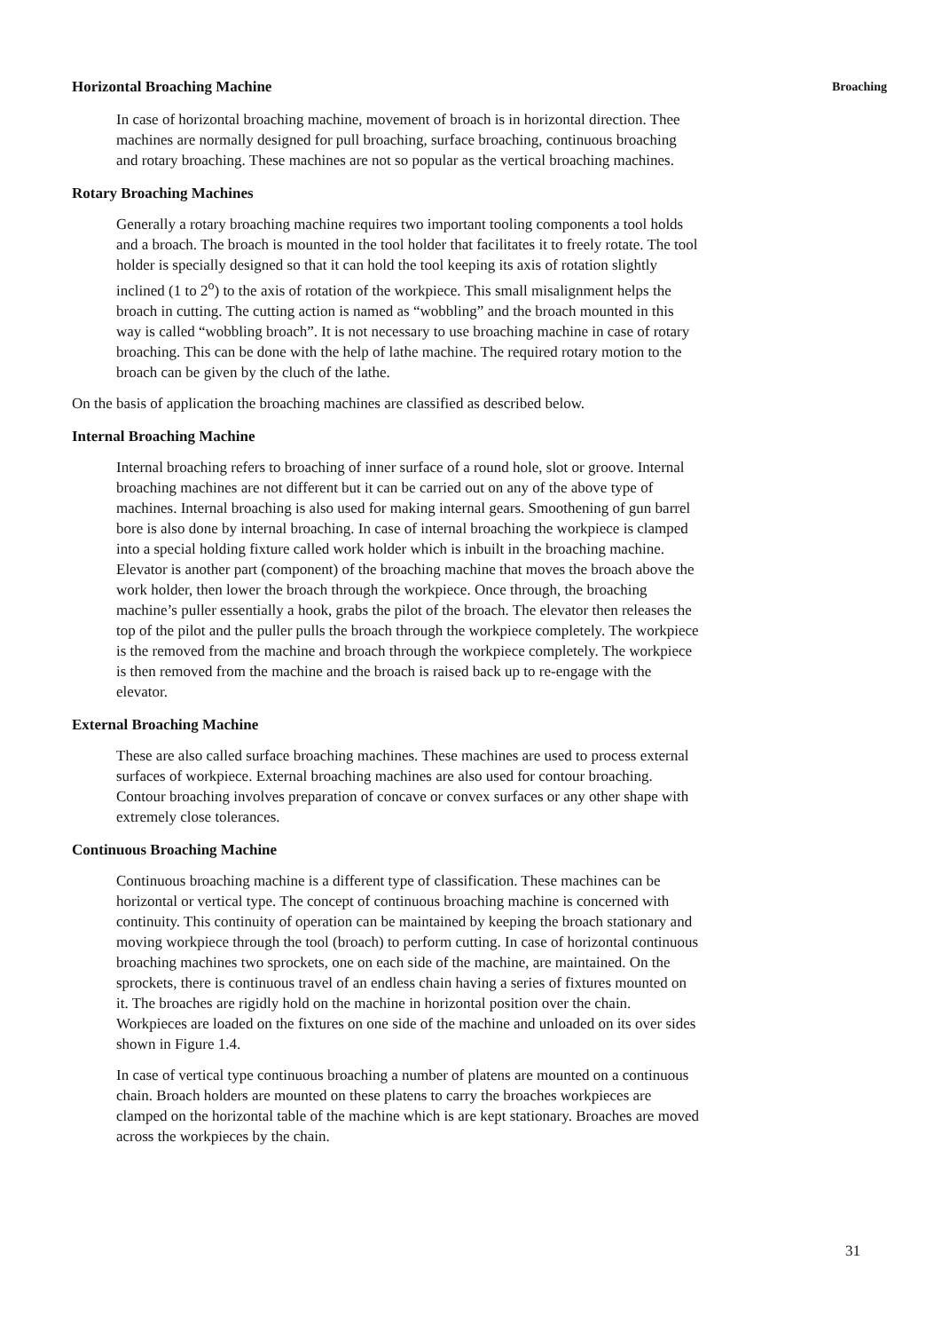Horizontal Broaching Machine
Broaching
In case of horizontal broaching machine, movement of broach is in horizontal direction. Thee machines are normally designed for pull broaching, surface broaching, continuous broaching and rotary broaching. These machines are not so popular as the vertical broaching machines.
Rotary Broaching Machines
Generally a rotary broaching machine requires two important tooling components a tool holds and a broach. The broach is mounted in the tool holder that facilitates it to freely rotate. The tool holder is specially designed so that it can hold the tool keeping its axis of rotation slightly inclined (1 to 2<sup>o</sup>) to the axis of rotation of the workpiece. This small misalignment helps the broach in cutting. The cutting action is named as “wobbling” and the broach mounted in this way is called “wobbling broach”. It is not necessary to use broaching machine in case of rotary broaching. This can be done with the help of lathe machine. The required rotary motion to the broach can be given by the cluch of the lathe.
On the basis of application the broaching machines are classified as described below.
Internal Broaching Machine
Internal broaching refers to broaching of inner surface of a round hole, slot or groove. Internal broaching machines are not different but it can be carried out on any of the above type of machines. Internal broaching is also used for making internal gears. Smoothening of gun barrel bore is also done by internal broaching. In case of internal broaching the workpiece is clamped into a special holding fixture called work holder which is inbuilt in the broaching machine. Elevator is another part (component) of the broaching machine that moves the broach above the work holder, then lower the broach through the workpiece. Once through, the broaching machine’s puller essentially a hook, grabs the pilot of the broach. The elevator then releases the top of the pilot and the puller pulls the broach through the workpiece completely. The workpiece is the removed from the machine and broach through the workpiece completely. The workpiece is then removed from the machine and the broach is raised back up to re-engage with the elevator.
External Broaching Machine
These are also called surface broaching machines. These machines are used to process external surfaces of workpiece. External broaching machines are also used for contour broaching. Contour broaching involves preparation of concave or convex surfaces or any other shape with extremely close tolerances.
Continuous Broaching Machine
Continuous broaching machine is a different type of classification. These machines can be horizontal or vertical type. The concept of continuous broaching machine is concerned with continuity. This continuity of operation can be maintained by keeping the broach stationary and moving workpiece through the tool (broach) to perform cutting. In case of horizontal continuous broaching machines two sprockets, one on each side of the machine, are maintained. On the sprockets, there is continuous travel of an endless chain having a series of fixtures mounted on it. The broaches are rigidly hold on the machine in horizontal position over the chain. Workpieces are loaded on the fixtures on one side of the machine and unloaded on its over sides shown in Figure 1.4.
In case of vertical type continuous broaching a number of platens are mounted on a continuous chain. Broach holders are mounted on these platens to carry the broaches workpieces are clamped on the horizontal table of the machine which is are kept stationary. Broaches are moved across the workpieces by the chain.
31